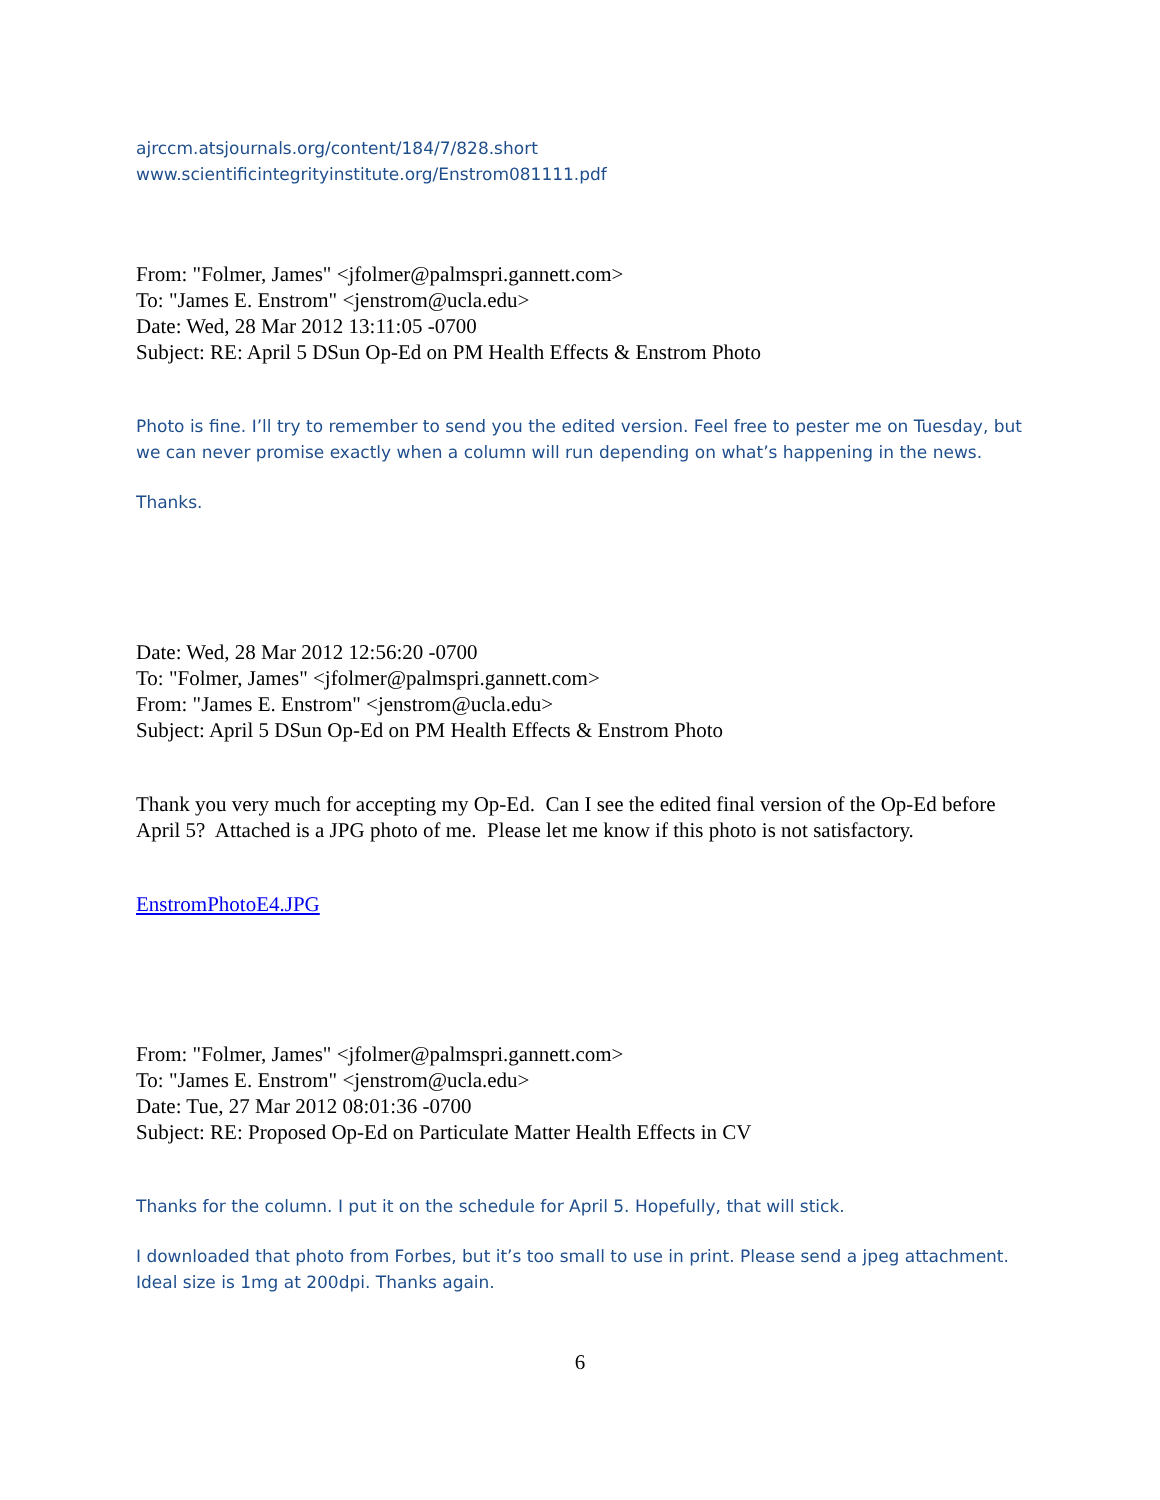ajrccm.atsjournals.org/content/184/7/828.short
www.scientificintegrityinstitute.org/Enstrom081111.pdf
From: "Folmer, James" <jfolmer@palmspri.gannett.com>
To: "James E. Enstrom" <jenstrom@ucla.edu>
Date: Wed, 28 Mar 2012 13:11:05 -0700
Subject: RE: April 5 DSun Op-Ed on PM Health Effects & Enstrom Photo
Photo is fine. I’ll try to remember to send you the edited version. Feel free to pester me on Tuesday, but we can never promise exactly when a column will run depending on what’s happening in the news.
Thanks.
Date: Wed, 28 Mar 2012 12:56:20 -0700
To: "Folmer, James" <jfolmer@palmspri.gannett.com>
From: "James E. Enstrom" <jenstrom@ucla.edu>
Subject: April 5 DSun Op-Ed on PM Health Effects & Enstrom Photo
Thank you very much for accepting my Op-Ed. Can I see the edited final version of the Op-Ed before April 5? Attached is a JPG photo of me. Please let me know if this photo is not satisfactory.
EnstromPhotoE4.JPG
From: "Folmer, James" <jfolmer@palmspri.gannett.com>
To: "James E. Enstrom" <jenstrom@ucla.edu>
Date: Tue, 27 Mar 2012 08:01:36 -0700
Subject: RE: Proposed Op-Ed on Particulate Matter Health Effects in CV
Thanks for the column. I put it on the schedule for April 5. Hopefully, that will stick.
I downloaded that photo from Forbes, but it’s too small to use in print. Please send a jpeg attachment. Ideal size is 1mg at 200dpi. Thanks again.
6